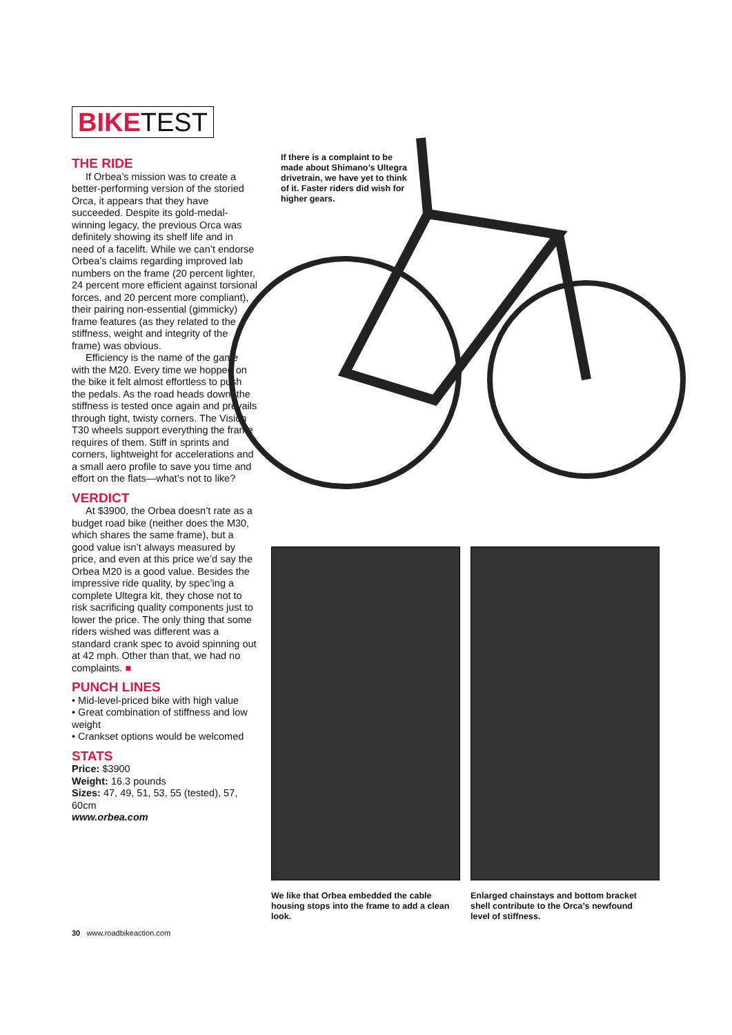BIKETEST
THE RIDE
If Orbea’s mission was to create a better-performing version of the storied Orca, it appears that they have succeeded. Despite its gold-medal-winning legacy, the previous Orca was definitely showing its shelf life and in need of a facelift. While we can’t endorse Orbea’s claims regarding improved lab numbers on the frame (20 percent lighter, 24 percent more efficient against torsional forces, and 20 percent more compliant), their pairing non-essential (gimmicky) frame features (as they related to the stiffness, weight and integrity of the frame) was obvious.
Efficiency is the name of the game with the M20. Every time we hopped on the bike it felt almost effortless to push the pedals. As the road heads down, the stiffness is tested once again and prevails through tight, twisty corners. The Vision T30 wheels support everything the frame requires of them. Stiff in sprints and corners, lightweight for accelerations and a small aero profile to save you time and effort on the flats—what’s not to like?
VERDICT
At $3900, the Orbea doesn’t rate as a budget road bike (neither does the M30, which shares the same frame), but a good value isn’t always measured by price, and even at this price we’d say the Orbea M20 is a good value. Besides the impressive ride quality, by spec’ing a complete Ultegra kit, they chose not to risk sacrificing quality components just to lower the price. The only thing that some riders wished was different was a standard crank spec to avoid spinning out at 42 mph. Other than that, we had no complaints. ■
PUNCH LINES
• Mid-level-priced bike with high value
• Great combination of stiffness and low weight
• Crankset options would be welcomed
STATS
Price: $3900
Weight: 16.3 pounds
Sizes: 47, 49, 51, 53, 55 (tested), 57, 60cm
www.orbea.com
If there is a complaint to be made about Shimano’s Ultegra drivetrain, we have yet to think of it. Faster riders did wish for higher gears.
We like that Orbea embedded the cable housing stops into the frame to add a clean look.
Enlarged chainstays and bottom bracket shell contribute to the Orca’s newfound level of stiffness.
30 www.roadbikeaction.com